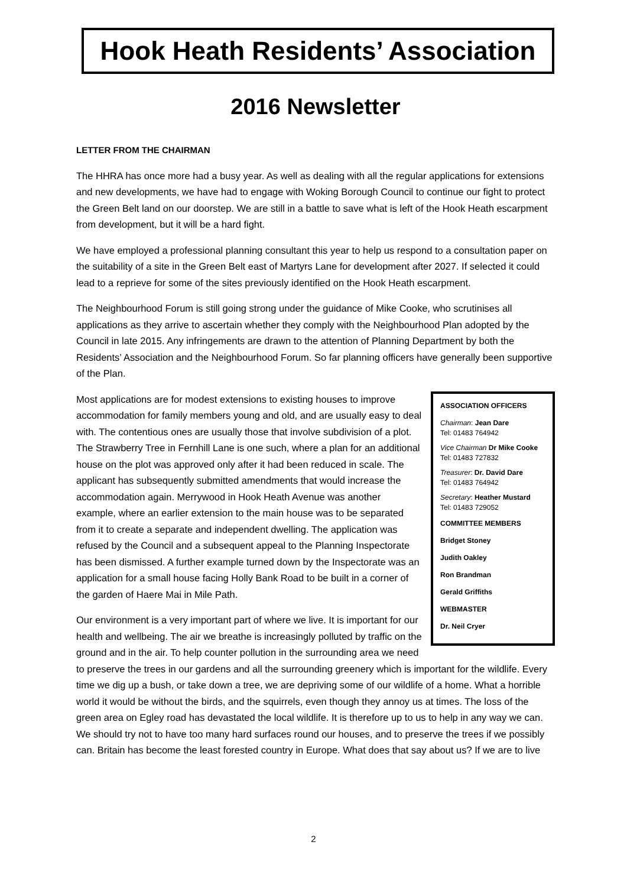Hook Heath Residents’ Association
2016 Newsletter
LETTER FROM THE CHAIRMAN
The HHRA has once more had a busy year. As well as dealing with all the regular applications for extensions and new developments, we have had to engage with Woking Borough Council to continue our fight to protect the Green Belt land on our doorstep. We are still in a battle to save what is left of the Hook Heath escarpment from development, but it will be a hard fight.
We have employed a professional planning consultant this year to help us respond to a consultation paper on the suitability of a site in the Green Belt east of Martyrs Lane for development after 2027. If selected it could lead to a reprieve for some of the sites previously identified on the Hook Heath escarpment.
The Neighbourhood Forum is still going strong under the guidance of Mike Cooke, who scrutinises all applications as they arrive to ascertain whether they comply with the Neighbourhood Plan adopted by the Council in late 2015. Any infringements are drawn to the attention of Planning Department by both the Residents’ Association and the Neighbourhood Forum. So far planning officers have generally been supportive of the Plan.
ASSOCIATION OFFICERS
Chairman: Jean Dare
Tel: 01483 764942
Vice Chairman Dr Mike Cooke
Tel: 01483 727832
Treasurer: Dr. David Dare
Tel: 01483 764942
Secretary: Heather Mustard
Tel: 01483 729052
COMMITTEE MEMBERS
Bridget Stoney
Judith Oakley
Ron Brandman
Gerald Griffiths
WEBMASTER
Dr. Neil Cryer
Most applications are for modest extensions to existing houses to improve accommodation for family members young and old, and are usually easy to deal with. The contentious ones are usually those that involve subdivision of a plot. The Strawberry Tree in Fernhill Lane is one such, where a plan for an additional house on the plot was approved only after it had been reduced in scale. The applicant has subsequently submitted amendments that would increase the accommodation again. Merrywood in Hook Heath Avenue was another example, where an earlier extension to the main house was to be separated from it to create a separate and independent dwelling. The application was refused by the Council and a subsequent appeal to the Planning Inspectorate has been dismissed. A further example turned down by the Inspectorate was an application for a small house facing Holly Bank Road to be built in a corner of the garden of Haere Mai in Mile Path.
Our environment is a very important part of where we live. It is important for our health and wellbeing. The air we breathe is increasingly polluted by traffic on the ground and in the air. To help counter pollution in the surrounding area we need to preserve the trees in our gardens and all the surrounding greenery which is important for the wildlife. Every time we dig up a bush, or take down a tree, we are depriving some of our wildlife of a home. What a horrible world it would be without the birds, and the squirrels, even though they annoy us at times. The loss of the green area on Egley road has devastated the local wildlife. It is therefore up to us to help in any way we can. We should try not to have too many hard surfaces round our houses, and to preserve the trees if we possibly can. Britain has become the least forested country in Europe. What does that say about us? If we are to live
2